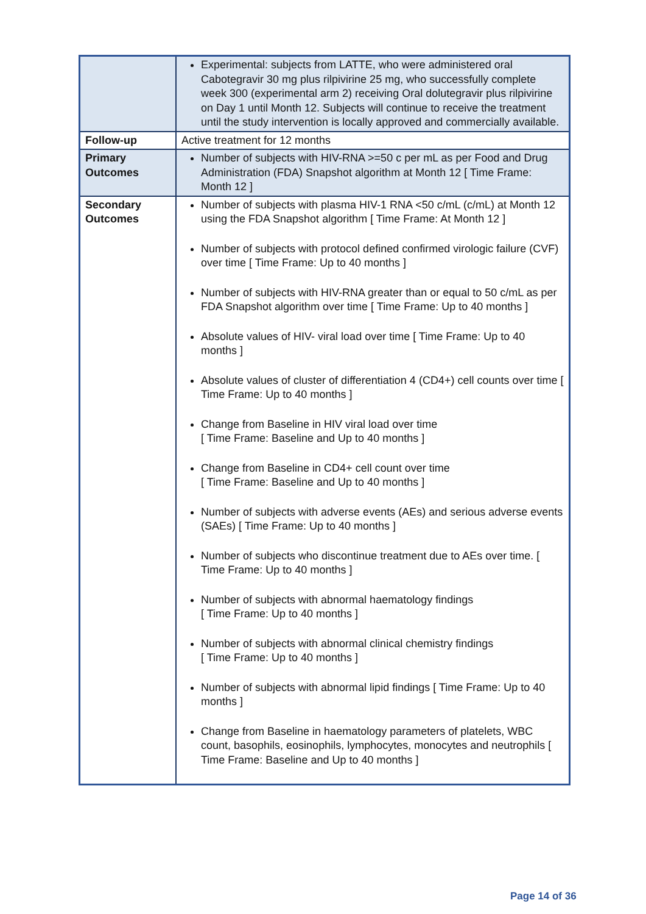| | Experimental: subjects from LATTE, who were administered oral Cabotegravir 30 mg plus rilpivirine 25 mg, who successfully complete week 300 (experimental arm 2) receiving Oral dolutegravir plus rilpivirine on Day 1 until Month 12. Subjects will continue to receive the treatment until the study intervention is locally approved and commercially available. |
| Follow-up | Active treatment for 12 months |
| Primary Outcomes | Number of subjects with HIV-RNA >=50 c per mL as per Food and Drug Administration (FDA) Snapshot algorithm at Month 12 [ Time Frame: Month 12 ] |
| Secondary Outcomes | Number of subjects with plasma HIV-1 RNA <50 c/mL (c/mL) at Month 12 using the FDA Snapshot algorithm [ Time Frame: At Month 12 ] Number of subjects with protocol defined confirmed virologic failure (CVF) over time [ Time Frame: Up to 40 months ] Number of subjects with HIV-RNA greater than or equal to 50 c/mL as per FDA Snapshot algorithm over time [ Time Frame: Up to 40 months ] Absolute values of HIV- viral load over time [ Time Frame: Up to 40 months ] Absolute values of cluster of differentiation 4 (CD4+) cell counts over time [ Time Frame: Up to 40 months ] Change from Baseline in HIV viral load over time [ Time Frame: Baseline and Up to 40 months ] Change from Baseline in CD4+ cell count over time [ Time Frame: Baseline and Up to 40 months ] Number of subjects with adverse events (AEs) and serious adverse events (SAEs) [ Time Frame: Up to 40 months ] Number of subjects who discontinue treatment due to AEs over time. [ Time Frame: Up to 40 months ] Number of subjects with abnormal haematology findings [ Time Frame: Up to 40 months ] Number of subjects with abnormal clinical chemistry findings [ Time Frame: Up to 40 months ] Number of subjects with abnormal lipid findings [ Time Frame: Up to 40 months ] Change from Baseline in haematology parameters of platelets, WBC count, basophils, eosinophils, lymphocytes, monocytes and neutrophils [ Time Frame: Baseline and Up to 40 months ] |
Page 14 of 36